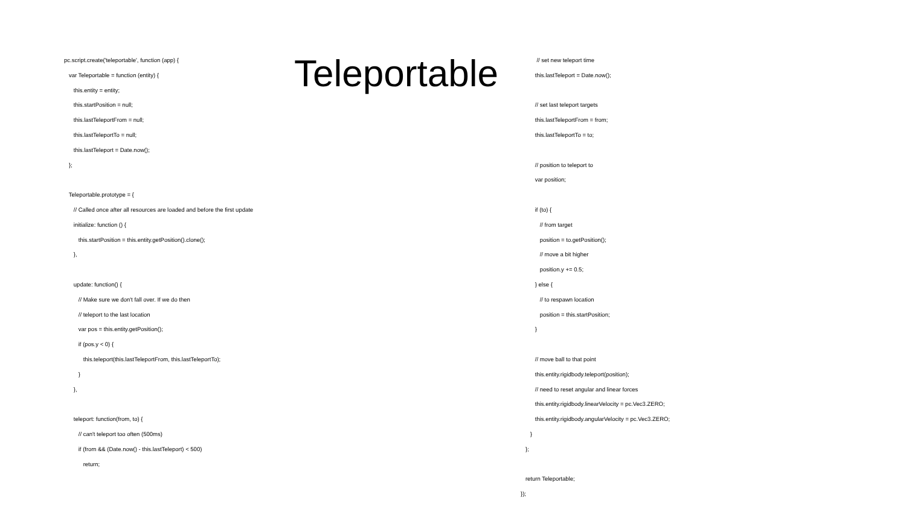pc.script.create('teleportable', function (app) { var Teleportable = function (entity) { this.entity = entity; this.startPosition = null; this.lastTeleportFrom = null; this.lastTeleportTo = null; this.lastTeleport = Date.now(); }; Teleportable.prototype = { // Called once after all resources are loaded and before the first update initialize: function () { this.startPosition = this.entity.getPosition().clone(); }, update: function() { // Make sure we don't fall over. If we do then // teleport to the last location var pos = this.entity.getPosition(); if (pos.y < 0) { this.teleport(this.lastTeleportFrom, this.lastTeleportTo); } }, teleport: function(from, to) { // can't teleport too often (500ms) if (from && (Date.now() - this.lastTeleport) < 500) return;
Teleportable
// set new teleport time this.lastTeleport = Date.now(); // set last teleport targets this.lastTeleportFrom = from; this.lastTeleportTo = to; // position to teleport to var position; if (to) { // from target position = to.getPosition(); // move a bit higher position.y += 0.5; } else { // to respawn location position = this.startPosition; } // move ball to that point this.entity.rigidbody.teleport(position); // need to reset angular and linear forces this.entity.rigidbody.linearVelocity = pc.Vec3.ZERO; this.entity.rigidbody.angularVelocity = pc.Vec3.ZERO; } }; return Teleportable; });